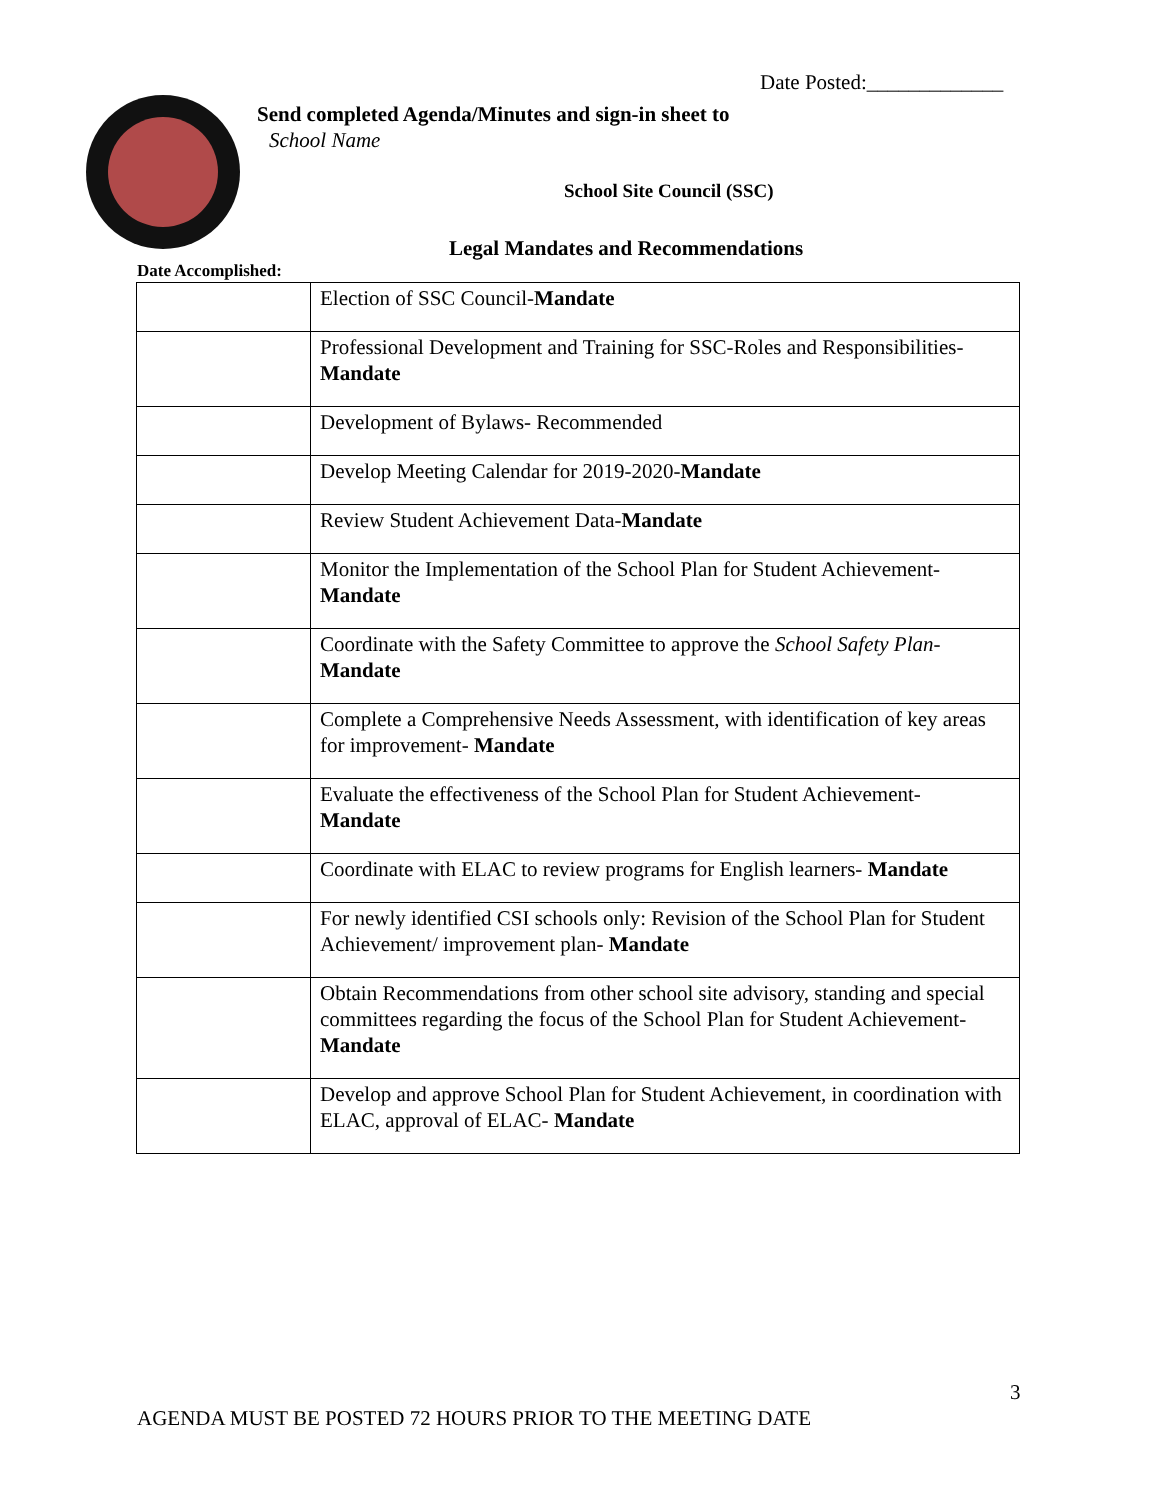Date Posted:_____________
Send completed Agenda/Minutes and sign-in sheet to
School Name
School Site Council (SSC)
Legal Mandates and Recommendations
Date Accomplished:
| | Election of SSC Council- Mandate |
| | Professional Development and Training for SSC-Roles and Responsibilities- Mandate |
| | Development of Bylaws- Recommended |
| | Develop Meeting Calendar for 2019-2020- Mandate |
| | Review Student Achievement Data- Mandate |
| | Monitor the Implementation of the School Plan for Student Achievement- Mandate |
| | Coordinate with the Safety Committee to approve the School Safety Plan - Mandate |
| | Complete a Comprehensive Needs Assessment, with identification of key areas for improvement- Mandate |
| | Evaluate the effectiveness of the School Plan for Student Achievement- Mandate |
| | Coordinate with ELAC to review programs for English learners- Mandate |
| | For newly identified CSI schools only: Revision of the School Plan for Student Achievement/ improvement plan- Mandate |
| | Obtain Recommendations from other school site advisory, standing and special committees regarding the focus of the School Plan for Student Achievement- Mandate |
| | Develop and approve School Plan for Student Achievement, in coordination with ELAC, approval of ELAC- Mandate |
3
AGENDA MUST BE POSTED 72 HOURS PRIOR TO THE MEETING DATE